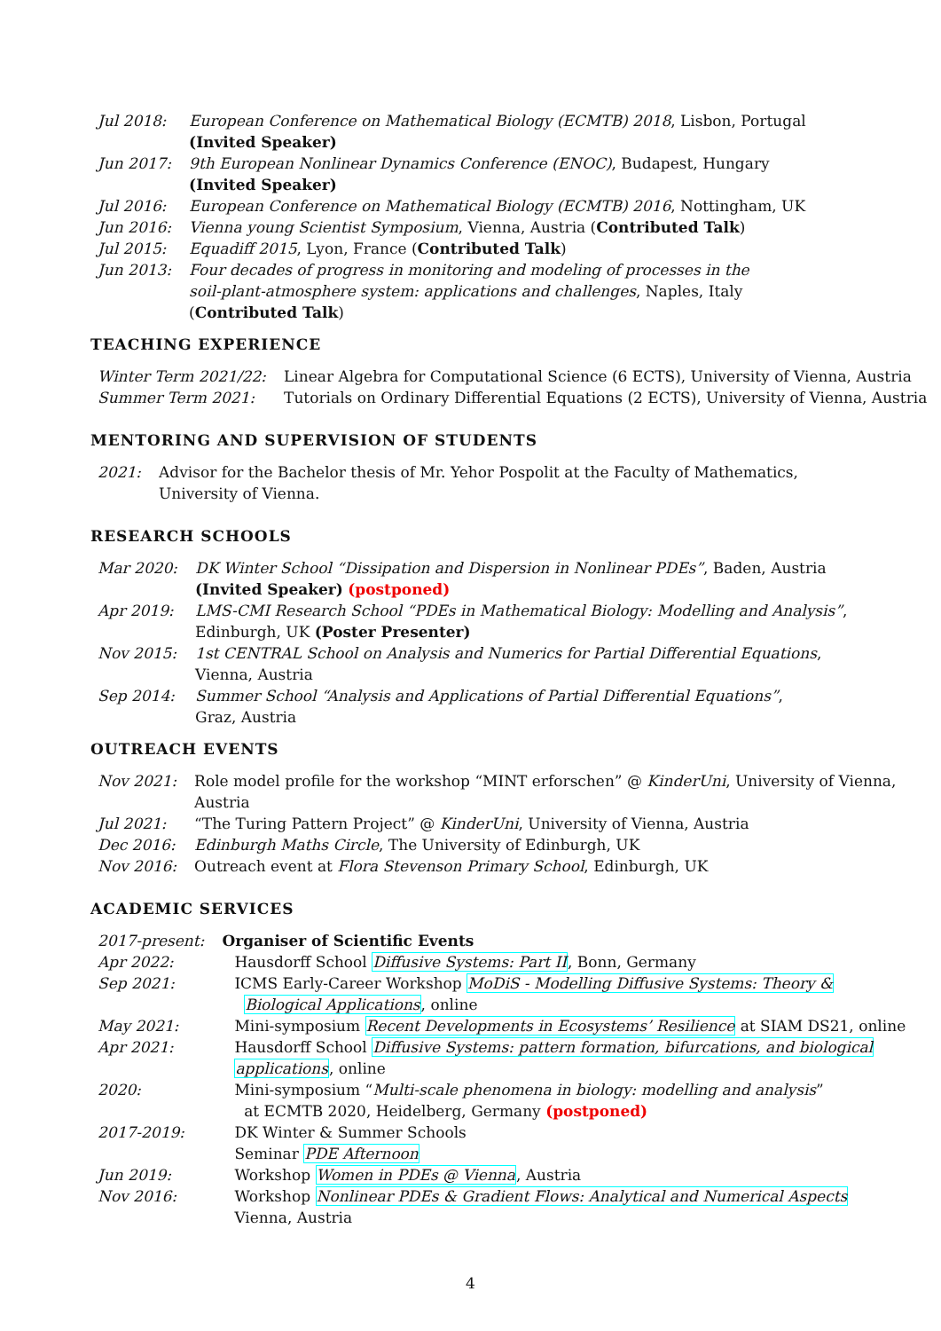| Jul 2018: | European Conference on Mathematical Biology (ECMTB) 2018 , Lisbon, Portugal (Invited Speaker) |
| Jun 2017: | 9th European Nonlinear Dynamics Conference (ENOC) , Budapest, Hungary (Invited Speaker) |
| Jul 2016: | European Conference on Mathematical Biology (ECMTB) 2016 , Nottingham, UK |
| Jun 2016: | Vienna young Scientist Symposium , Vienna, Austria ( Contributed Talk ) |
| Jul 2015: | Equadiff 2015 , Lyon, France ( Contributed Talk ) |
| Jun 2013: | Four decades of progress in monitoring and modeling of processes in the soil-plant-atmosphere system: applications and challenges , Naples, Italy ( Contributed Talk ) |
TEACHING EXPERIENCE
| Winter Term 2021/22: | Linear Algebra for Computational Science (6 ECTS), University of Vienna, Austria |
| Summer Term 2021: | Tutorials on Ordinary Differential Equations (2 ECTS), University of Vienna, Austria |
MENTORING AND SUPERVISION OF STUDENTS
| 2021: | Advisor for the Bachelor thesis of Mr. Yehor Pospolit at the Faculty of Mathematics, University of Vienna. |
RESEARCH SCHOOLS
| Mar 2020: | DK Winter School “Dissipation and Dispersion in Nonlinear PDEs” , Baden, Austria (Invited Speaker) (postponed) |
| Apr 2019: | LMS-CMI Research School “PDEs in Mathematical Biology: Modelling and Analysis” , Edinburgh, UK (Poster Presenter) |
| Nov 2015: | 1st CENTRAL School on Analysis and Numerics for Partial Differential Equations , Vienna, Austria |
| Sep 2014: | Summer School “Analysis and Applications of Partial Differential Equations” , Graz, Austria |
OUTREACH EVENTS
| Nov 2021: | Role model profile for the workshop “MINT erforschen” @ KinderUni , University of Vienna, Austria |
| Jul 2021: | “The Turing Pattern Project” @ KinderUni , University of Vienna, Austria |
| Dec 2016: | Edinburgh Maths Circle , The University of Edinburgh, UK |
| Nov 2016: | Outreach event at Flora Stevenson Primary School , Edinburgh, UK |
ACADEMIC SERVICES
| 2017-present: | Organiser of Scientific Events |
| Apr 2022: | Hausdorff School Diffusive Systems: Part II , Bonn, Germany |
| Sep 2021: | ICMS Early-Career Workshop MoDiS - Modelling Diffusive Systems: Theory & Biological Applications , online |
| May 2021: | Mini-symposium Recent Developments in Ecosystems’ Resilience at SIAM DS21, online |
| Apr 2021: | Hausdorff School Diffusive Systems: pattern formation, bifurcations, and biological applications , online |
| 2020: | Mini-symposium “ Multi-scale phenomena in biology: modelling and analysis ” at ECMTB 2020, Heidelberg, Germany (postponed) |
| 2017-2019: | DK Winter & Summer Schools Seminar PDE Afternoon |
| Jun 2019: | Workshop Women in PDEs @ Vienna , Austria |
| Nov 2016: | Workshop Nonlinear PDEs & Gradient Flows: Analytical and Numerical Aspects Vienna, Austria |
4